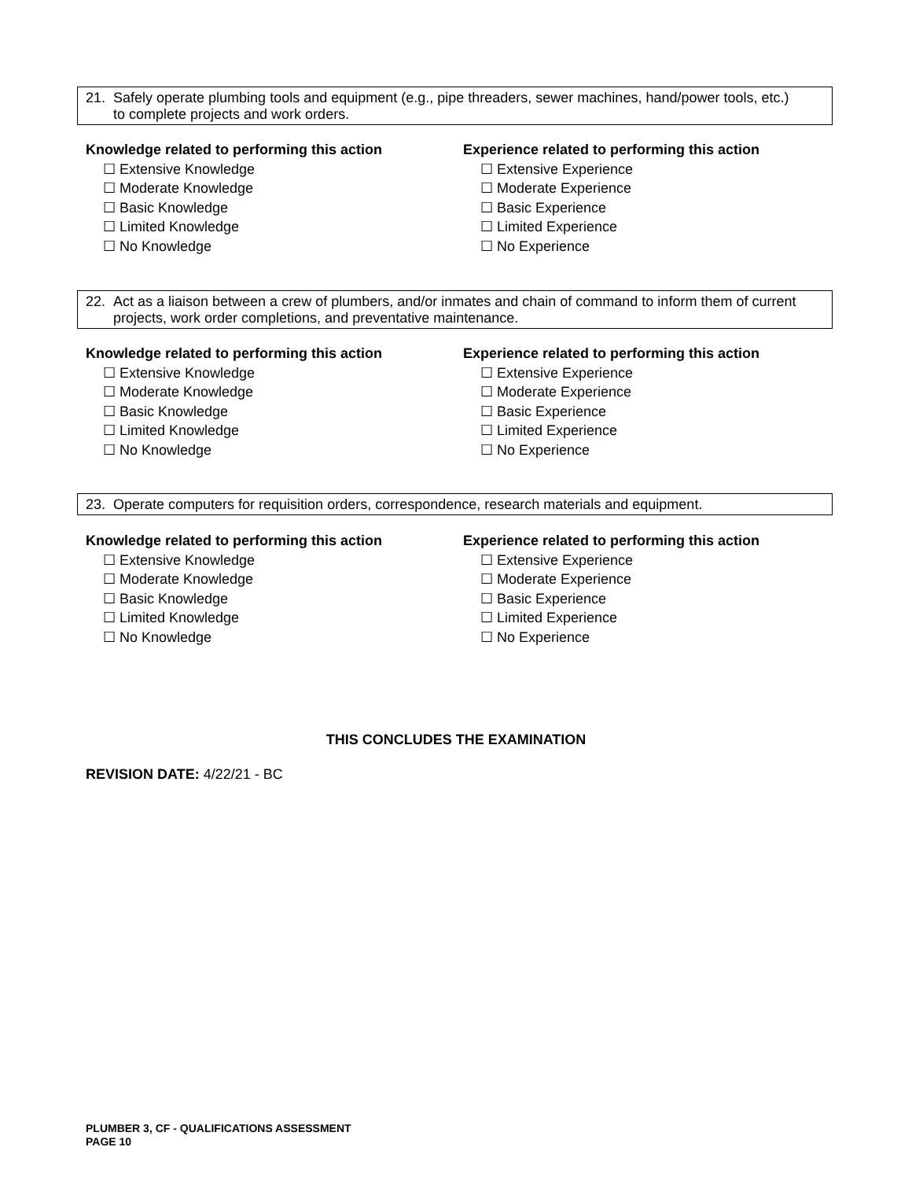21. Safely operate plumbing tools and equipment (e.g., pipe threaders, sewer machines, hand/power tools, etc.)
to complete projects and work orders.
Knowledge related to performing this action
☐ Extensive Knowledge
☐ Moderate Knowledge
☐ Basic Knowledge
☐ Limited Knowledge
☐ No Knowledge
Experience related to performing this action
☐ Extensive Experience
☐ Moderate Experience
☐ Basic Experience
☐ Limited Experience
☐ No Experience
22. Act as a liaison between a crew of plumbers, and/or inmates and chain of command to inform them of current
projects, work order completions, and preventative maintenance.
Knowledge related to performing this action
☐ Extensive Knowledge
☐ Moderate Knowledge
☐ Basic Knowledge
☐ Limited Knowledge
☐ No Knowledge
Experience related to performing this action
☐ Extensive Experience
☐ Moderate Experience
☐ Basic Experience
☐ Limited Experience
☐ No Experience
23. Operate computers for requisition orders, correspondence, research materials and equipment.
Knowledge related to performing this action
☐ Extensive Knowledge
☐ Moderate Knowledge
☐ Basic Knowledge
☐ Limited Knowledge
☐ No Knowledge
Experience related to performing this action
☐ Extensive Experience
☐ Moderate Experience
☐ Basic Experience
☐ Limited Experience
☐ No Experience
THIS CONCLUDES THE EXAMINATION
REVISION DATE: 4/22/21 - BC
PLUMBER 3, CF - QUALIFICATIONS ASSESSMENT
PAGE 10